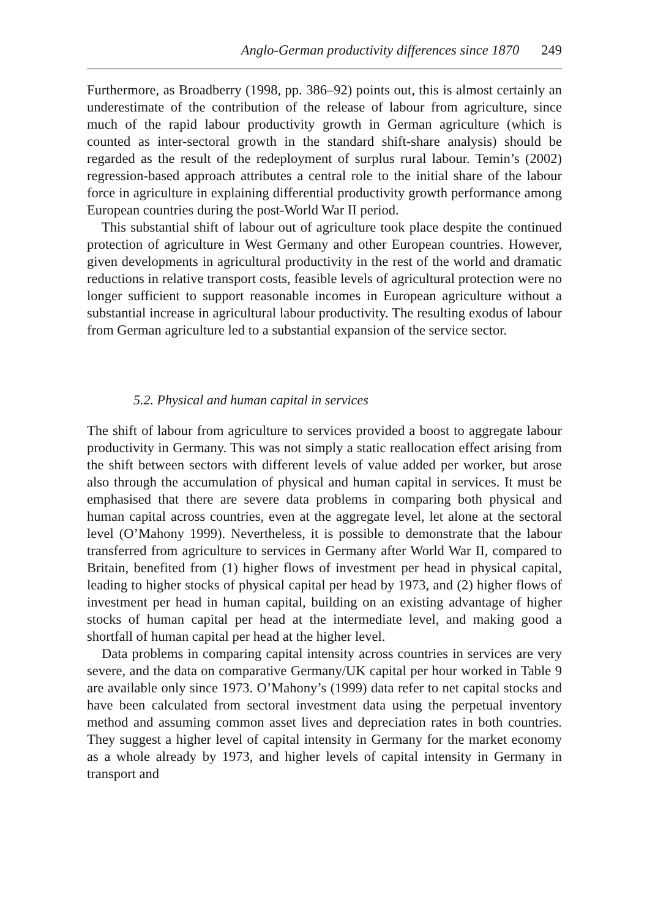Anglo-German productivity differences since 1870 249
Furthermore, as Broadberry (1998, pp. 386–92) points out, this is almost certainly an underestimate of the contribution of the release of labour from agriculture, since much of the rapid labour productivity growth in German agriculture (which is counted as inter-sectoral growth in the standard shift-share analysis) should be regarded as the result of the redeployment of surplus rural labour. Temin’s (2002) regression-based approach attributes a central role to the initial share of the labour force in agriculture in explaining differential productivity growth performance among European countries during the post-World War II period.
This substantial shift of labour out of agriculture took place despite the continued protection of agriculture in West Germany and other European countries. However, given developments in agricultural productivity in the rest of the world and dramatic reductions in relative transport costs, feasible levels of agricultural protection were no longer sufficient to support reasonable incomes in European agriculture without a substantial increase in agricultural labour productivity. The resulting exodus of labour from German agriculture led to a substantial expansion of the service sector.
5.2. Physical and human capital in services
The shift of labour from agriculture to services provided a boost to aggregate labour productivity in Germany. This was not simply a static reallocation effect arising from the shift between sectors with different levels of value added per worker, but arose also through the accumulation of physical and human capital in services. It must be emphasised that there are severe data problems in comparing both physical and human capital across countries, even at the aggregate level, let alone at the sectoral level (O’Mahony 1999). Nevertheless, it is possible to demonstrate that the labour transferred from agriculture to services in Germany after World War II, compared to Britain, benefited from (1) higher flows of investment per head in physical capital, leading to higher stocks of physical capital per head by 1973, and (2) higher flows of investment per head in human capital, building on an existing advantage of higher stocks of human capital per head at the intermediate level, and making good a shortfall of human capital per head at the higher level.
Data problems in comparing capital intensity across countries in services are very severe, and the data on comparative Germany/UK capital per hour worked in Table 9 are available only since 1973. O’Mahony’s (1999) data refer to net capital stocks and have been calculated from sectoral investment data using the perpetual inventory method and assuming common asset lives and depreciation rates in both countries. They suggest a higher level of capital intensity in Germany for the market economy as a whole already by 1973, and higher levels of capital intensity in Germany in transport and